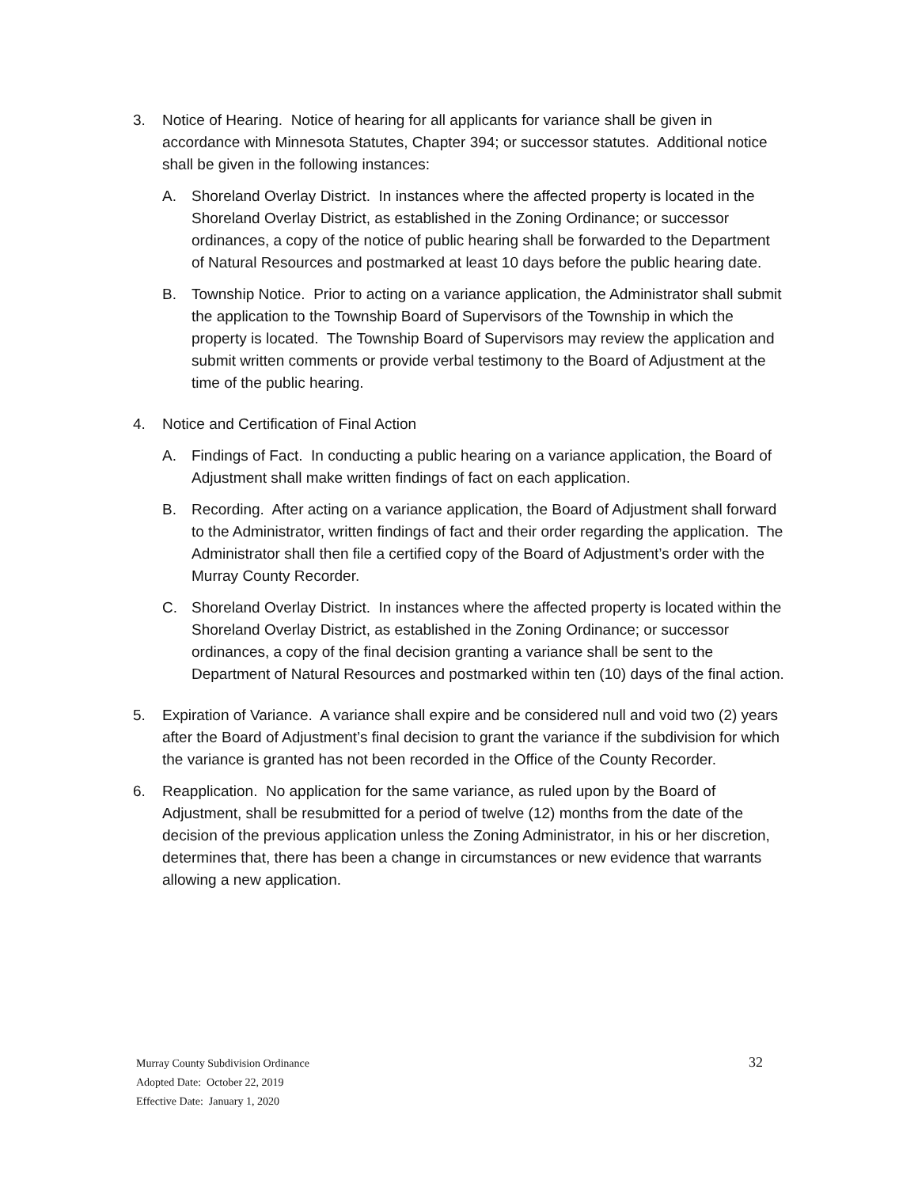3. Notice of Hearing. Notice of hearing for all applicants for variance shall be given in accordance with Minnesota Statutes, Chapter 394; or successor statutes. Additional notice shall be given in the following instances:
A. Shoreland Overlay District. In instances where the affected property is located in the Shoreland Overlay District, as established in the Zoning Ordinance; or successor ordinances, a copy of the notice of public hearing shall be forwarded to the Department of Natural Resources and postmarked at least 10 days before the public hearing date.
B. Township Notice. Prior to acting on a variance application, the Administrator shall submit the application to the Township Board of Supervisors of the Township in which the property is located. The Township Board of Supervisors may review the application and submit written comments or provide verbal testimony to the Board of Adjustment at the time of the public hearing.
4. Notice and Certification of Final Action
A. Findings of Fact. In conducting a public hearing on a variance application, the Board of Adjustment shall make written findings of fact on each application.
B. Recording. After acting on a variance application, the Board of Adjustment shall forward to the Administrator, written findings of fact and their order regarding the application. The Administrator shall then file a certified copy of the Board of Adjustment’s order with the Murray County Recorder.
C. Shoreland Overlay District. In instances where the affected property is located within the Shoreland Overlay District, as established in the Zoning Ordinance; or successor ordinances, a copy of the final decision granting a variance shall be sent to the Department of Natural Resources and postmarked within ten (10) days of the final action.
5. Expiration of Variance. A variance shall expire and be considered null and void two (2) years after the Board of Adjustment’s final decision to grant the variance if the subdivision for which the variance is granted has not been recorded in the Office of the County Recorder.
6. Reapplication. No application for the same variance, as ruled upon by the Board of Adjustment, shall be resubmitted for a period of twelve (12) months from the date of the decision of the previous application unless the Zoning Administrator, in his or her discretion, determines that, there has been a change in circumstances or new evidence that warrants allowing a new application.
Murray County Subdivision Ordinance 32
Adopted Date: October 22, 2019
Effective Date: January 1, 2020